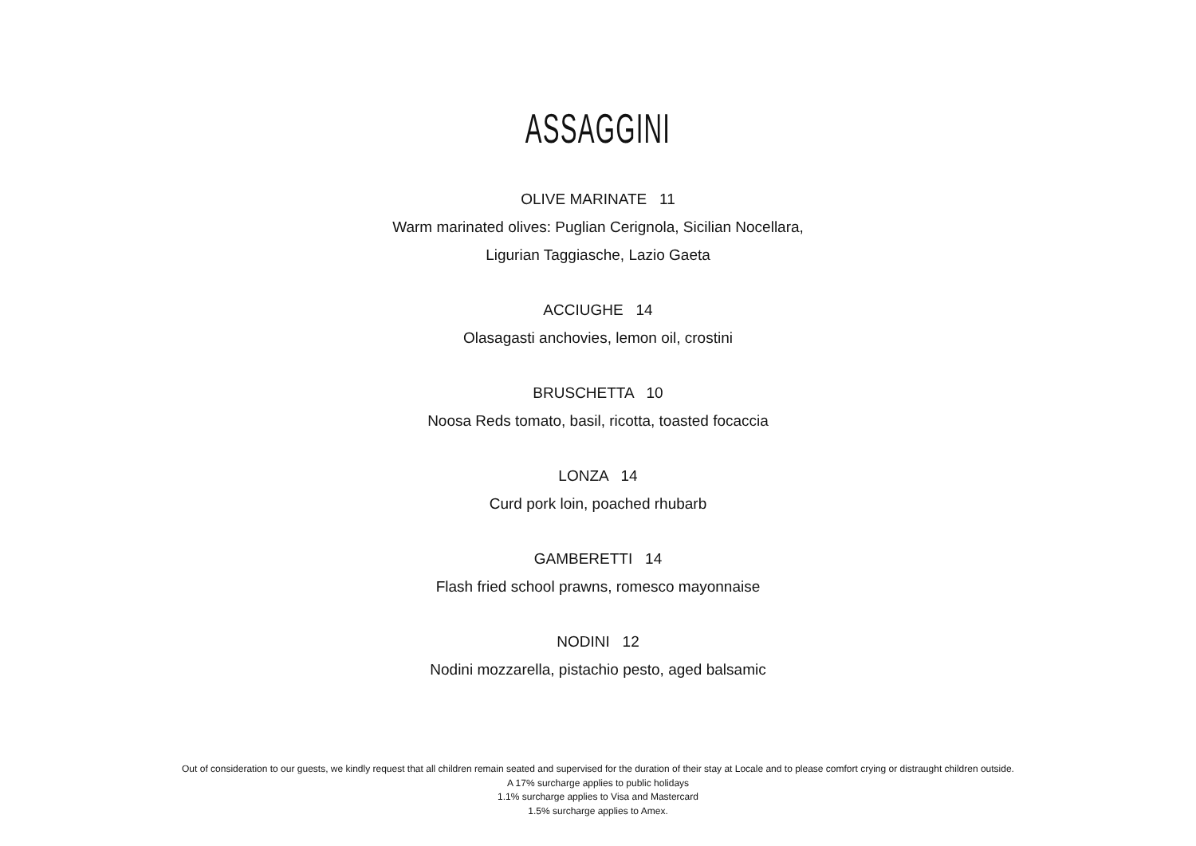ASSAGGINI
OLIVE MARINATE 11
Warm marinated olives: Puglian Cerignola, Sicilian Nocellara,
Ligurian Taggiasche, Lazio Gaeta
ACCIUGHE 14
Olasagasti anchovies, lemon oil, crostini
BRUSCHETTA 10
Noosa Reds tomato, basil, ricotta, toasted focaccia
LONZA 14
Curd pork loin, poached rhubarb
GAMBERETTI 14
Flash fried school prawns, romesco mayonnaise
NODINI 12
Nodini mozzarella, pistachio pesto, aged balsamic
Out of consideration to our guests, we kindly request that all children remain seated and supervised for the duration of their stay at Locale and to please comfort crying or distraught children outside.
A 17% surcharge applies to public holidays
1.1% surcharge applies to Visa and Mastercard
1.5% surcharge applies to Amex.